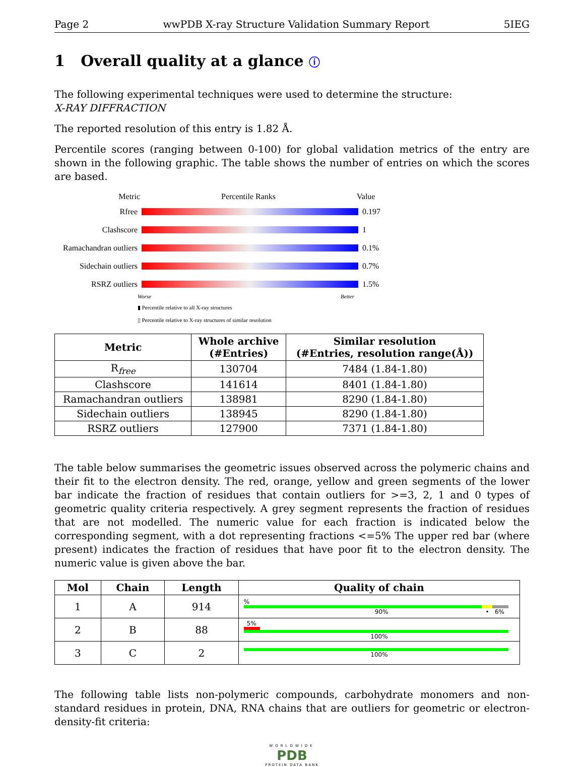Page 2 wwPDB X-ray Structure Validation Summary Report 5IEG
1 Overall quality at a glance ⓘ
The following experimental techniques were used to determine the structure:
X-RAY DIFFRACTION
The reported resolution of this entry is 1.82 Å.
Percentile scores (ranging between 0-100) for global validation metrics of the entry are shown in the following graphic. The table shows the number of entries on which the scores are based.
Metric Percentile Ranks Value
Rfree 0.197
Clashscore 1
Ramachandran outliers
0.1%
Sidechain outliers
0.7%
RSRZ outliers 1.5%
Worse Better
▮ Percentile relative to all X-ray structures
▯ Percentile relative to X-ray structures of similar resolution
| Metric | Whole archive (#Entries) | Similar resolution (#Entries, resolution range(Å)) |
| --- | --- | --- |
| R<sub>free</sub> | 130704 | 7484 (1.84-1.80) |
| Clashscore | 141614 | 8401 (1.84-1.80) |
| Ramachandran outliers | 138981 | 8290 (1.84-1.80) |
| Sidechain outliers | 138945 | 8290 (1.84-1.80) |
| RSRZ outliers | 127900 | 7371 (1.84-1.80) |
The table below summarises the geometric issues observed across the polymeric chains and their fit to the electron density. The red, orange, yellow and green segments of the lower bar indicate the fraction of residues that contain outliers for >=3, 2, 1 and 0 types of geometric quality criteria respectively. A grey segment represents the fraction of residues that are not modelled. The numeric value for each fraction is indicated below the corresponding segment, with a dot representing fractions <=5% The upper red bar (where present) indicates the fraction of residues that have poor fit to the electron density. The numeric value is given above the bar.
| Mol | Chain | Length | Quality of chain |
| --- | --- | --- | --- |
| 1 | A | 914 | % 90% • 6% |
| 2 | B | 88 | 5% 100% |
| 3 | C | 2 | 100% |
The following table lists non-polymeric compounds, carbohydrate monomers and non-standard residues in protein, DNA, RNA chains that are outliers for geometric or electron-density-fit criteria:
WORLDWIDE
PDB
PROTEIN DATA BANK